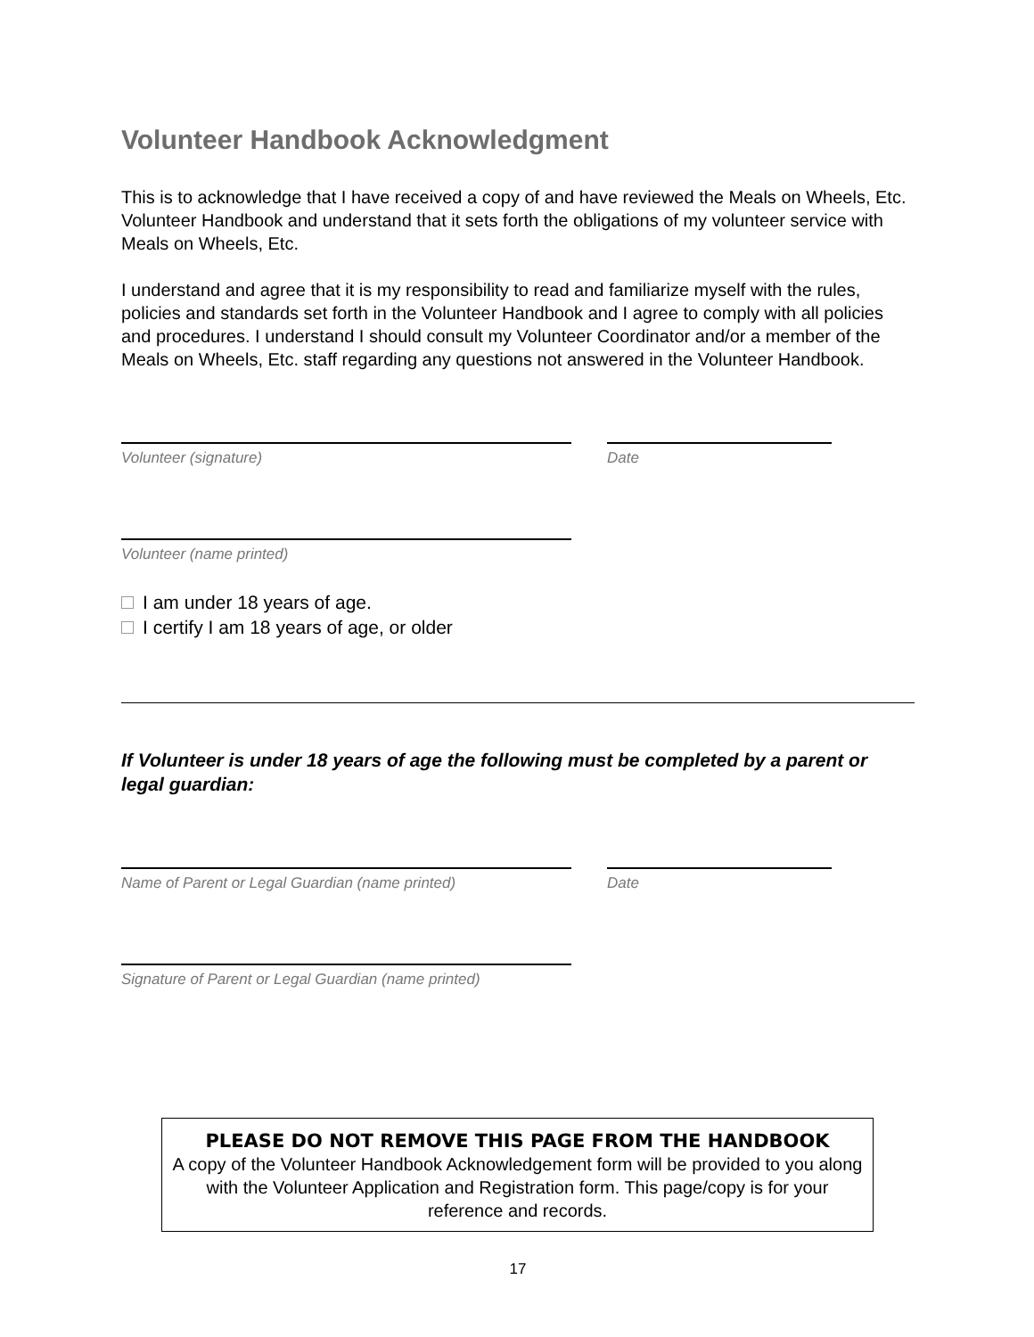Volunteer Handbook Acknowledgment
This is to acknowledge that I have received a copy of and have reviewed the Meals on Wheels, Etc. Volunteer Handbook and understand that it sets forth the obligations of my volunteer service with Meals on Wheels, Etc.
I understand and agree that it is my responsibility to read and familiarize myself with the rules, policies and standards set forth in the Volunteer Handbook and I agree to comply with all policies and procedures. I understand I should consult my Volunteer Coordinator and/or a member of the Meals on Wheels, Etc. staff regarding any questions not answered in the Volunteer Handbook.
Volunteer (signature) Date
Volunteer (name printed)
I am under 18 years of age.
I certify I am 18 years of age, or older
If Volunteer is under 18 years of age the following must be completed by a parent or legal guardian:
Name of Parent or Legal Guardian (name printed) Date
Signature of Parent or Legal Guardian (name printed)
PLEASE DO NOT REMOVE THIS PAGE FROM THE HANDBOOK
A copy of the Volunteer Handbook Acknowledgement form will be provided to you along with the Volunteer Application and Registration form. This page/copy is for your reference and records.
17